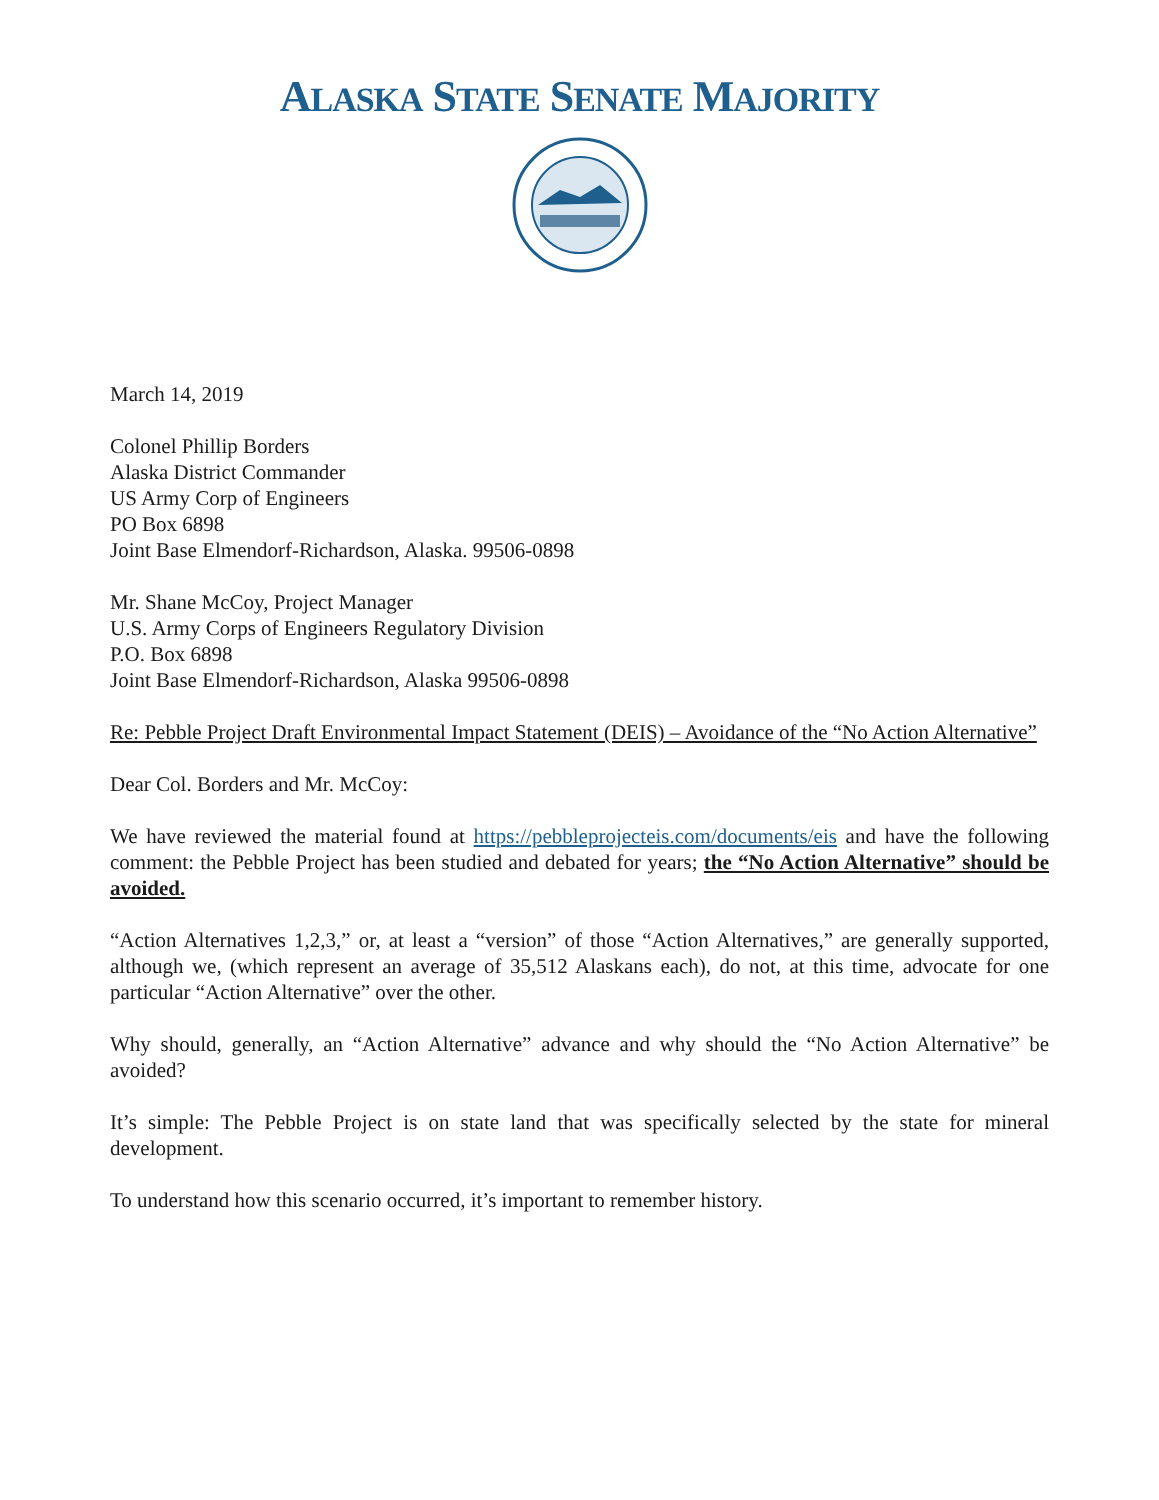ALASKA STATE SENATE MAJORITY
March 14, 2019
Colonel Phillip Borders
Alaska District Commander
US Army Corp of Engineers
PO Box 6898
Joint Base Elmendorf-Richardson, Alaska. 99506-0898
Mr. Shane McCoy, Project Manager
U.S. Army Corps of Engineers Regulatory Division
P.O. Box 6898
Joint Base Elmendorf-Richardson, Alaska 99506-0898
Re: Pebble Project Draft Environmental Impact Statement (DEIS) – Avoidance of the “No Action Alternative”
Dear Col. Borders and Mr. McCoy:
We have reviewed the material found at https://pebbleprojecteis.com/documents/eis and have the following comment: the Pebble Project has been studied and debated for years; the “No Action Alternative” should be avoided.
“Action Alternatives 1,2,3,” or, at least a “version” of those “Action Alternatives,” are generally supported, although we, (which represent an average of 35,512 Alaskans each), do not, at this time, advocate for one particular “Action Alternative” over the other.
Why should, generally, an “Action Alternative” advance and why should the “No Action Alternative” be avoided?
It’s simple: The Pebble Project is on state land that was specifically selected by the state for mineral development.
To understand how this scenario occurred, it’s important to remember history.